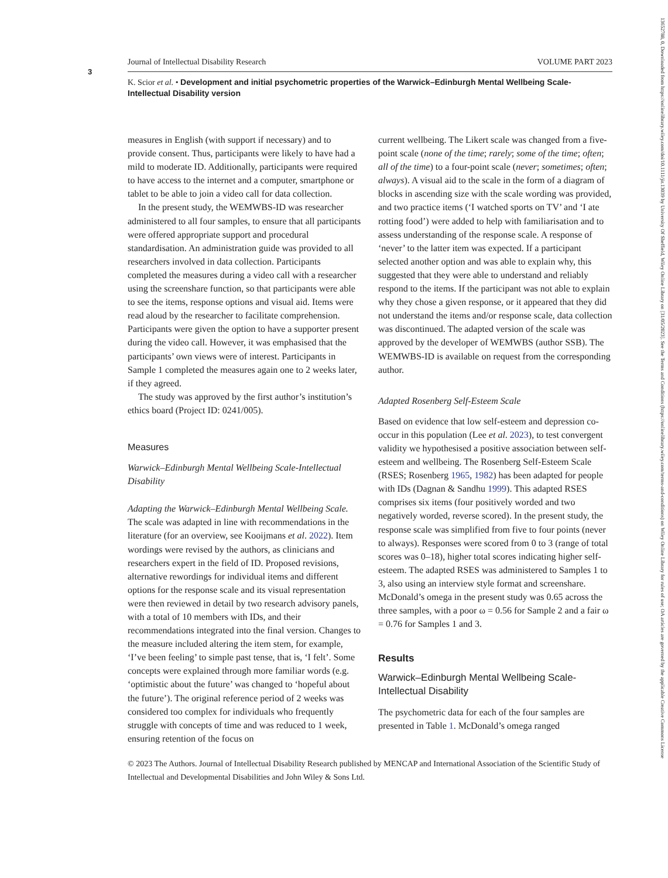3
13652788, 0, Downloaded from https://onlinelibrary.wiley.com/doi/10.1111/jir.13039 by University Of Sheffield, Wiley Online Library on [31/05/2023]. See the Terms and Conditions (https://onlinelibrary.wiley.com/terms-and-conditions) on Wiley Online Library for rules of use; OA articles are governed by the applicable Creative Commons License
Journal of Intellectual Disability Research VOLUME PART 2023
K. Scior et al. • Development and initial psychometric properties of the Warwick–Edinburgh Mental Wellbeing Scale-Intellectual Disability version
measures in English (with support if necessary) and to provide consent. Thus, participants were likely to have had a mild to moderate ID. Additionally, participants were required to have access to the internet and a computer, smartphone or tablet to be able to join a video call for data collection.
In the present study, the WEMWBS-ID was researcher administered to all four samples, to ensure that all participants were offered appropriate support and procedural standardisation. An administration guide was provided to all researchers involved in data collection. Participants completed the measures during a video call with a researcher using the screenshare function, so that participants were able to see the items, response options and visual aid. Items were read aloud by the researcher to facilitate comprehension. Participants were given the option to have a supporter present during the video call. However, it was emphasised that the participants’ own views were of interest. Participants in Sample 1 completed the measures again one to 2 weeks later, if they agreed.
The study was approved by the first author’s institution’s ethics board (Project ID: 0241/005).
Measures
Warwick–Edinburgh Mental Wellbeing Scale-Intellectual Disability
Adapting the Warwick–Edinburgh Mental Wellbeing Scale. The scale was adapted in line with recommendations in the literature (for an overview, see Kooijmans et al. 2022). Item wordings were revised by the authors, as clinicians and researchers expert in the field of ID. Proposed revisions, alternative rewordings for individual items and different options for the response scale and its visual representation were then reviewed in detail by two research advisory panels, with a total of 10 members with IDs, and their recommendations integrated into the final version. Changes to the measure included altering the item stem, for example, ‘I’ve been feeling’ to simple past tense, that is, ‘I felt’. Some concepts were explained through more familiar words (e.g. ‘optimistic about the future’ was changed to ‘hopeful about the future’). The original reference period of 2 weeks was considered too complex for individuals who frequently struggle with concepts of time and was reduced to 1 week, ensuring retention of the focus on
current wellbeing. The Likert scale was changed from a five-point scale (none of the time; rarely; some of the time; often; all of the time) to a four-point scale (never; sometimes; often; always). A visual aid to the scale in the form of a diagram of blocks in ascending size with the scale wording was provided, and two practice items (‘I watched sports on TV’ and ‘I ate rotting food’) were added to help with familiarisation and to assess understanding of the response scale. A response of ‘never’ to the latter item was expected. If a participant selected another option and was able to explain why, this suggested that they were able to understand and reliably respond to the items. If the participant was not able to explain why they chose a given response, or it appeared that they did not understand the items and/or response scale, data collection was discontinued. The adapted version of the scale was approved by the developer of WEMWBS (author SSB). The WEMWBS-ID is available on request from the corresponding author.
Adapted Rosenberg Self-Esteem Scale
Based on evidence that low self-esteem and depression co-occur in this population (Lee et al. 2023), to test convergent validity we hypothesised a positive association between self-esteem and wellbeing. The Rosenberg Self-Esteem Scale (RSES; Rosenberg 1965, 1982) has been adapted for people with IDs (Dagnan & Sandhu 1999). This adapted RSES comprises six items (four positively worded and two negatively worded, reverse scored). In the present study, the response scale was simplified from five to four points (never to always). Responses were scored from 0 to 3 (range of total scores was 0–18), higher total scores indicating higher self-esteem. The adapted RSES was administered to Samples 1 to 3, also using an interview style format and screenshare. McDonald’s omega in the present study was 0.65 across the three samples, with a poor ω = 0.56 for Sample 2 and a fair ω = 0.76 for Samples 1 and 3.
Results
Warwick–Edinburgh Mental Wellbeing Scale-Intellectual Disability
The psychometric data for each of the four samples are presented in Table 1. McDonald’s omega ranged
© 2023 The Authors. Journal of Intellectual Disability Research published by MENCAP and International Association of the Scientific Study of Intellectual and Developmental Disabilities and John Wiley & Sons Ltd.